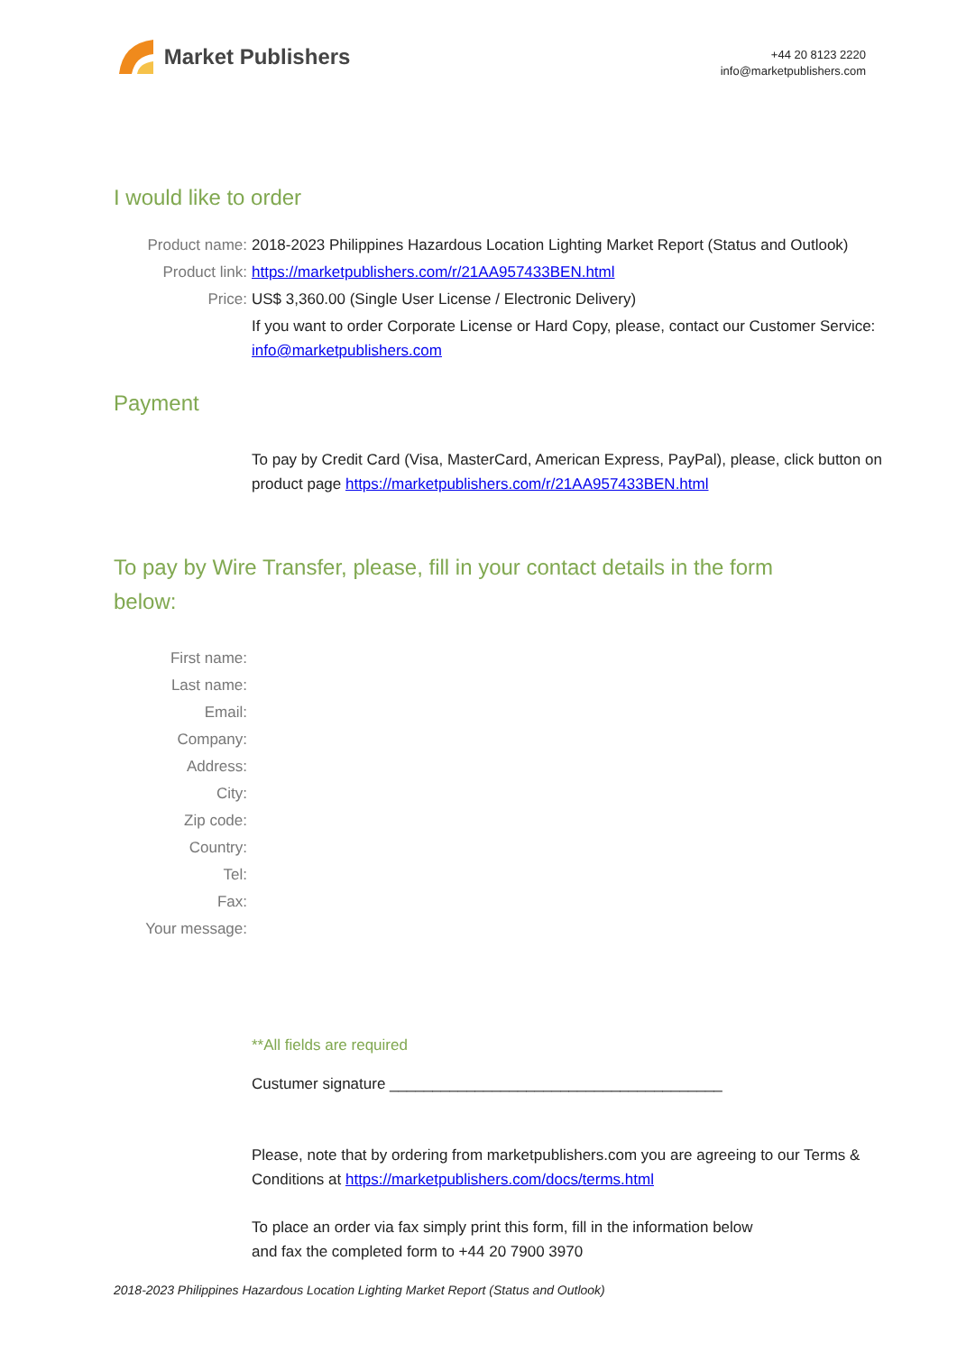Market Publishers
+44 20 8123 2220
info@marketpublishers.com
I would like to order
Product name: 2018-2023 Philippines Hazardous Location Lighting Market Report (Status and Outlook)
Product link: https://marketpublishers.com/r/21AA957433BEN.html
Price: US$ 3,360.00 (Single User License / Electronic Delivery)
If you want to order Corporate License or Hard Copy, please, contact our Customer Service:
info@marketpublishers.com
Payment
To pay by Credit Card (Visa, MasterCard, American Express, PayPal), please, click button on product page https://marketpublishers.com/r/21AA957433BEN.html
To pay by Wire Transfer, please, fill in your contact details in the form below:
First name:
Last name:
Email:
Company:
Address:
City:
Zip code:
Country:
Tel:
Fax:
Your message:
**All fields are required
Custumer signature _______________________________________
Please, note that by ordering from marketpublishers.com you are agreeing to our Terms & Conditions at https://marketpublishers.com/docs/terms.html
To place an order via fax simply print this form, fill in the information below
and fax the completed form to +44 20 7900 3970
2018-2023 Philippines Hazardous Location Lighting Market Report (Status and Outlook)